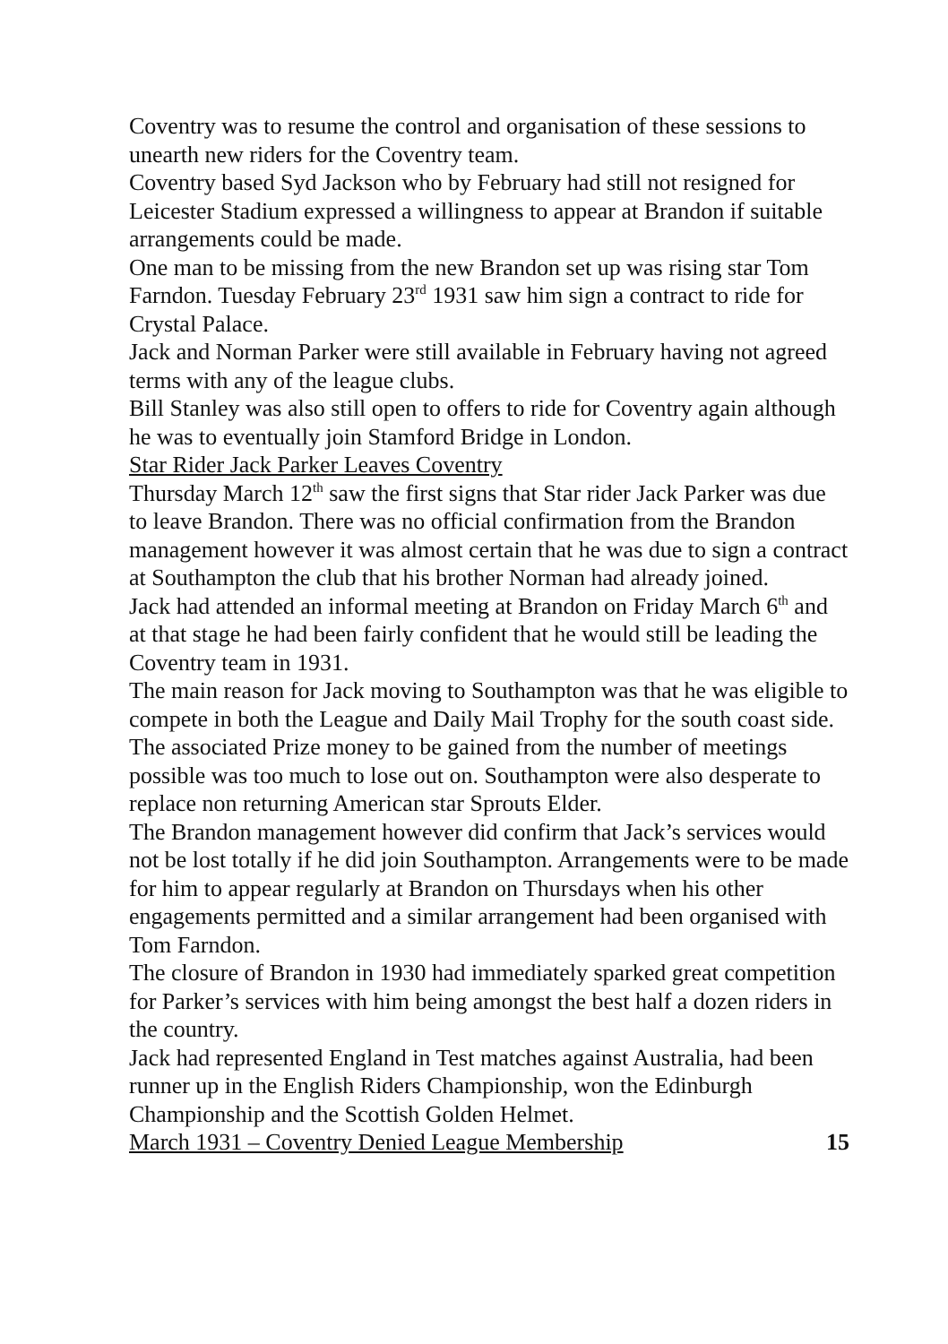Coventry was to resume the control and organisation of these sessions to unearth new riders for the Coventry team.
Coventry based Syd Jackson who by February had still not resigned for Leicester Stadium expressed a willingness to appear at Brandon if suitable arrangements could be made.
One man to be missing from the new Brandon set up was rising star Tom Farndon. Tuesday February 23<sup>rd</sup> 1931 saw him sign a contract to ride for Crystal Palace.
Jack and Norman Parker were still available in February having not agreed terms with any of the league clubs.
Bill Stanley was also still open to offers to ride for Coventry again although he was to eventually join Stamford Bridge in London.
Star Rider Jack Parker Leaves Coventry
Thursday March 12<sup>th</sup> saw the first signs that Star rider Jack Parker was due to leave Brandon. There was no official confirmation from the Brandon management however it was almost certain that he was due to sign a contract at Southampton the club that his brother Norman had already joined.
Jack had attended an informal meeting at Brandon on Friday March 6<sup>th</sup> and at that stage he had been fairly confident that he would still be leading the Coventry team in 1931.
The main reason for Jack moving to Southampton was that he was eligible to compete in both the League and Daily Mail Trophy for the south coast side. The associated Prize money to be gained from the number of meetings possible was too much to lose out on. Southampton were also desperate to replace non returning American star Sprouts Elder.
The Brandon management however did confirm that Jack’s services would not be lost totally if he did join Southampton. Arrangements were to be made for him to appear regularly at Brandon on Thursdays when his other engagements permitted and a similar arrangement had been organised with Tom Farndon.
The closure of Brandon in 1930 had immediately sparked great competition for Parker’s services with him being amongst the best half a dozen riders in the country.
Jack had represented England in Test matches against Australia, had been runner up in the English Riders Championship, won the Edinburgh Championship and the Scottish Golden Helmet.
March 1931 – Coventry Denied League Membership 15